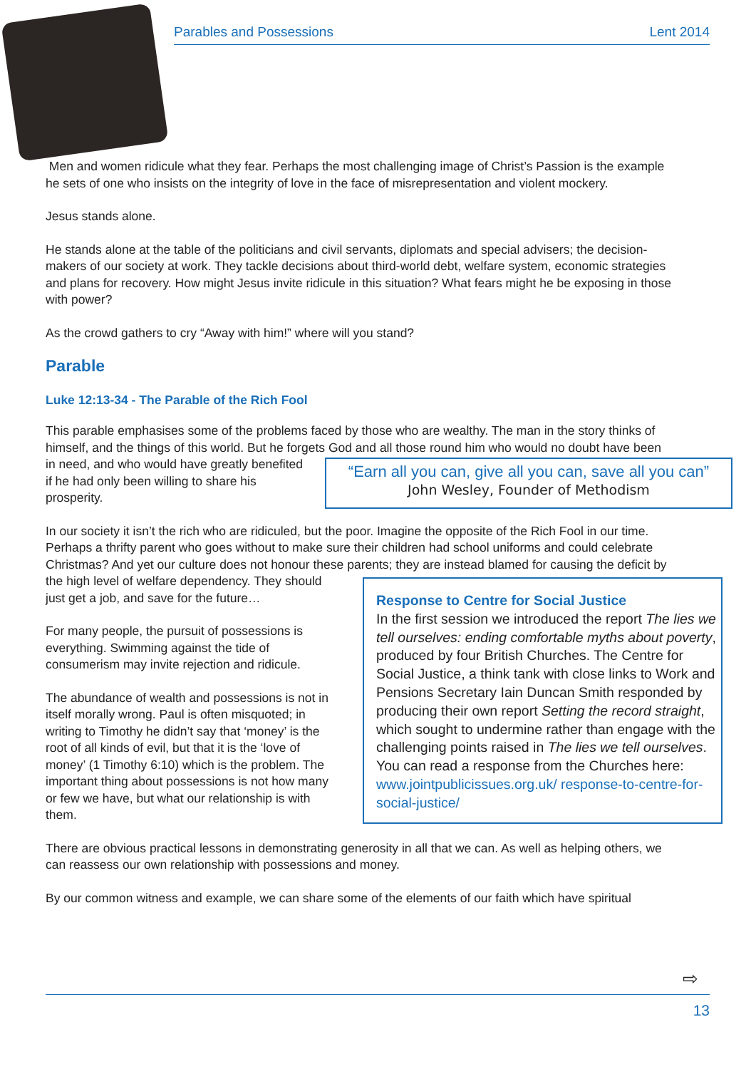Parables and Possessions Lent 2014
Men and women ridicule what they fear. Perhaps the most challenging image of Christ’s Passion is the example he sets of one who insists on the integrity of love in the face of misrepresentation and violent mockery.
Jesus stands alone.
He stands alone at the table of the politicians and civil servants, diplomats and special advisers; the decision-makers of our society at work. They tackle decisions about third-world debt, welfare system, economic strategies and plans for recovery. How might Jesus invite ridicule in this situation? What fears might he be exposing in those with power?
As the crowd gathers to cry “Away with him!” where will you stand?
Parable
Luke 12:13-34 - The Parable of the Rich Fool
This parable emphasises some of the problems faced by those who are wealthy. The man in the story thinks of himself, and the things of this world. But he forgets God and all those round him who would no doubt “Earn all you can, give all you can, save all you can”
John Wesley, Founder of Methodism have been in need, and who would have greatly benefited if he had only been willing to share his prosperity.
In our society it isn’t the rich who are ridiculed, but the poor. Imagine the opposite of the Rich Fool in our time. Perhaps a thrifty parent who goes without to make sure their children had school uniforms and could celebrate Christmas? And yet our culture does not honour these parents; they are instead blamed for Response to Centre for Social Justice
In the first session we introduced the report The lies we tell ourselves: ending comfortable myths about poverty, produced by four British Churches. The Centre for Social Justice, a think tank with close links to Work and Pensions Secretary Iain Duncan Smith responded by producing their own report Setting the record straight, which sought to undermine rather than engage with the challenging points raised in The lies we tell ourselves. You can read a response from the Churches here:
www.jointpublicissues.org.uk/ response-to-centre-for-social-justice/ causing the deficit by the high level of welfare dependency. They should just get a job, and save for the future…
For many people, the pursuit of possessions is everything. Swimming against the tide of consumerism may invite rejection and ridicule.
The abundance of wealth and possessions is not in itself morally wrong. Paul is often misquoted; in writing to Timothy he didn’t say that ‘money’ is the root of all kinds of evil, but that it is the ‘love of money’ (1 Timothy 6:10) which is the problem. The important thing about possessions is not how many or few we have, but what our relationship is with them.
There are obvious practical lessons in demonstrating generosity in all that we can. As well as helping others, we can reassess our own relationship with possessions and money.
By our common witness and example, we can share some of the elements of our faith which have spiritual
⇨
13